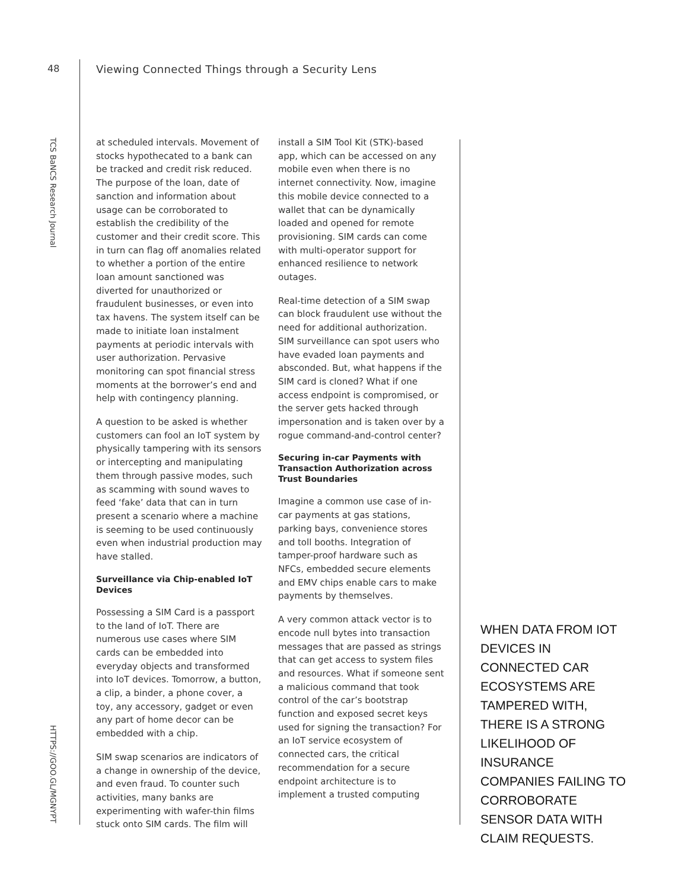48
Viewing Connected Things through a Security Lens
TCS BaNCS Research Journal
HTTPS://GOO.GL/MGNYPT
at scheduled intervals. Movement of stocks hypothecated to a bank can be tracked and credit risk reduced. The purpose of the loan, date of sanction and information about usage can be corroborated to establish the credibility of the customer and their credit score. This in turn can flag off anomalies related to whether a portion of the entire loan amount sanctioned was diverted for unauthorized or fraudulent businesses, or even into tax havens. The system itself can be made to initiate loan instalment payments at periodic intervals with user authorization. Pervasive monitoring can spot financial stress moments at the borrower’s end and help with contingency planning.
A question to be asked is whether customers can fool an IoT system by physically tampering with its sensors or intercepting and manipulating them through passive modes, such as scamming with sound waves to feed ‘fake’ data that can in turn present a scenario where a machine is seeming to be used continuously even when industrial production may have stalled.
Surveillance via Chip-enabled IoT Devices
Possessing a SIM Card is a passport to the land of IoT. There are numerous use cases where SIM cards can be embedded into everyday objects and transformed into IoT devices. Tomorrow, a button, a clip, a binder, a phone cover, a toy, any accessory, gadget or even any part of home decor can be embedded with a chip.
SIM swap scenarios are indicators of a change in ownership of the device, and even fraud. To counter such activities, many banks are experimenting with wafer-thin films stuck onto SIM cards. The film will
install a SIM Tool Kit (STK)-based app, which can be accessed on any mobile even when there is no internet connectivity. Now, imagine this mobile device connected to a wallet that can be dynamically loaded and opened for remote provisioning. SIM cards can come with multi-operator support for enhanced resilience to network outages.
Real-time detection of a SIM swap can block fraudulent use without the need for additional authorization. SIM surveillance can spot users who have evaded loan payments and absconded. But, what happens if the SIM card is cloned? What if one access endpoint is compromised, or the server gets hacked through impersonation and is taken over by a rogue command-and-control center?
Securing in-car Payments with Transaction Authorization across Trust Boundaries
Imagine a common use case of in-car payments at gas stations, parking bays, convenience stores and toll booths. Integration of tamper-proof hardware such as NFCs, embedded secure elements and EMV chips enable cars to make payments by themselves.
A very common attack vector is to encode null bytes into transaction messages that are passed as strings that can get access to system files and resources. What if someone sent a malicious command that took control of the car’s bootstrap function and exposed secret keys used for signing the transaction? For an IoT service ecosystem of connected cars, the critical recommendation for a secure endpoint architecture is to implement a trusted computing
WHEN DATA FROM IOT DEVICES IN CONNECTED CAR ECOSYSTEMS ARE TAMPERED WITH, THERE IS A STRONG LIKELIHOOD OF INSURANCE COMPANIES FAILING TO CORROBORATE SENSOR DATA WITH CLAIM REQUESTS.